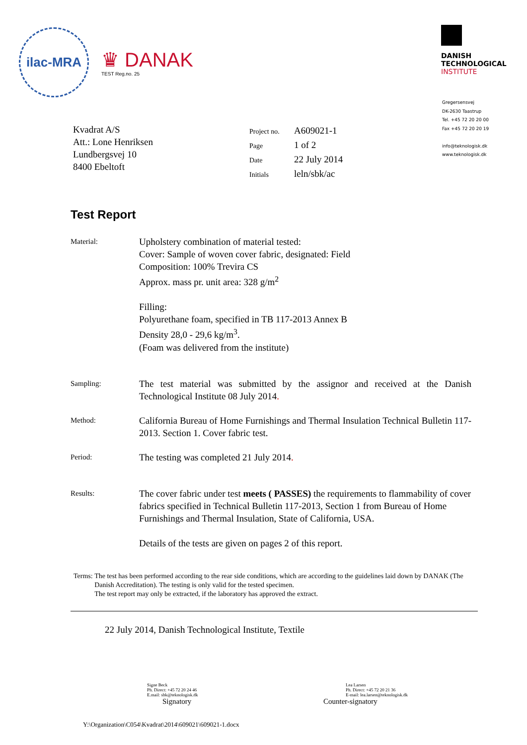ilac-MRA
♛ DANAK
TEST Reg.no. 25
DANISH
TECHNOLOGICAL
INSTITUTE
Gregersensvej
DK-2630 Taastrup
Tel. +45 72 20 20 00
Fax +45 72 20 20 19
info@teknologisk.dk
www.teknologisk.dk
Kvadrat A/S
Att.: Lone Henriksen
Lundbergsvej 10
8400 Ebeltoft
| Project no. | A609021-1 |
| Page | 1 of 2 |
| Date | 22 July 2014 |
| Initials | leln/sbk/ac |
Test Report
Material:
Upholstery combination of material tested:
Cover: Sample of woven cover fabric, designated: Field
Composition: 100% Trevira CS
Approx. mass pr. unit area: 328 g/m<sup>2</sup>
Filling:
Polyurethane foam, specified in TB 117-2013 Annex B
Density 28,0 - 29,6 kg/m<sup>3</sup>.
(Foam was delivered from the institute)
Sampling:
The test material was submitted by the assignor and received at the Danish Technological Institute 08 July 2014.
Method:
California Bureau of Home Furnishings and Thermal Insulation Technical Bulletin 117-2013. Section 1. Cover fabric test.
Period:
The testing was completed 21 July 2014.
Results:
The cover fabric under test meets ( PASSES) the requirements to flammability of cover fabrics specified in Technical Bulletin 117-2013, Section 1 from Bureau of Home Furnishings and Thermal Insulation, State of California, USA.
Details of the tests are given on pages 2 of this report.
Terms: The test has been performed according to the rear side conditions, which are according to the guidelines laid down by DANAK (The Danish Accreditation). The testing is only valid for the tested specimen.
The test report may only be extracted, if the laboratory has approved the extract.
22 July 2014, Danish Technological Institute, Textile
Signe Beck
Ph. Direct: +45 72 20 24 46
E.mail: sbk@teknologisk.dk
Signatory
Lea Larsen
Ph. Direct: +45 72 20 21 36
E-mail: lea.larsen@teknologisk.dk
Counter-signatory
Y:\Organization\C054\Kvadrat\2014\609021\609021-1.docx